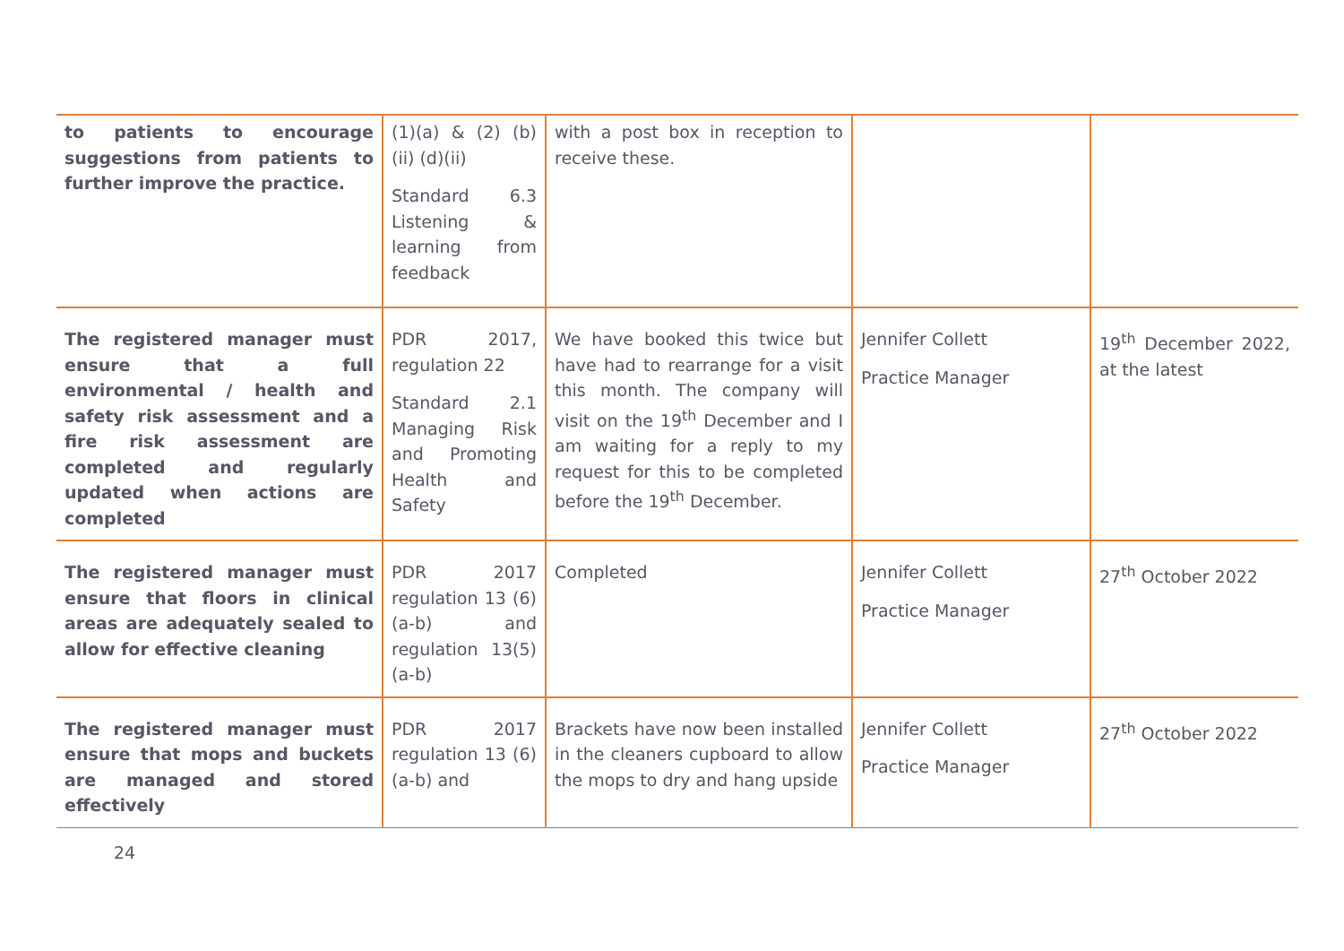| to patients to encourage suggestions from patients to further improve the practice. | (1)(a) & (2) (b) (ii) (d)(ii) Standard 6.3 Listening & learning from feedback | with a post box in reception to receive these. | | |
| The registered manager must ensure that a full environmental / health and safety risk assessment and a fire risk assessment are completed and regularly updated when actions are completed | PDR 2017, regulation 22 Standard 2.1 Managing Risk and Promoting Health and Safety | We have booked this twice but have had to rearrange for a visit this month. The company will visit on the 19<sup>th</sup> December and I am waiting for a reply to my request for this to be completed before the 19<sup>th</sup> December. | Jennifer Collett Practice Manager | 19<sup>th</sup> December 2022, at the latest |
| The registered manager must ensure that floors in clinical areas are adequately sealed to allow for effective cleaning | PDR 2017 regulation 13 (6) (a-b) and regulation 13(5) (a-b) | Completed | Jennifer Collett Practice Manager | 27<sup>th</sup> October 2022 |
| The registered manager must ensure that mops and buckets are managed and stored effectively | PDR 2017 regulation 13 (6) (a-b) and | Brackets have now been installed in the cleaners cupboard to allow the mops to dry and hang upside | Jennifer Collett Practice Manager | 27<sup>th</sup> October 2022 |
24